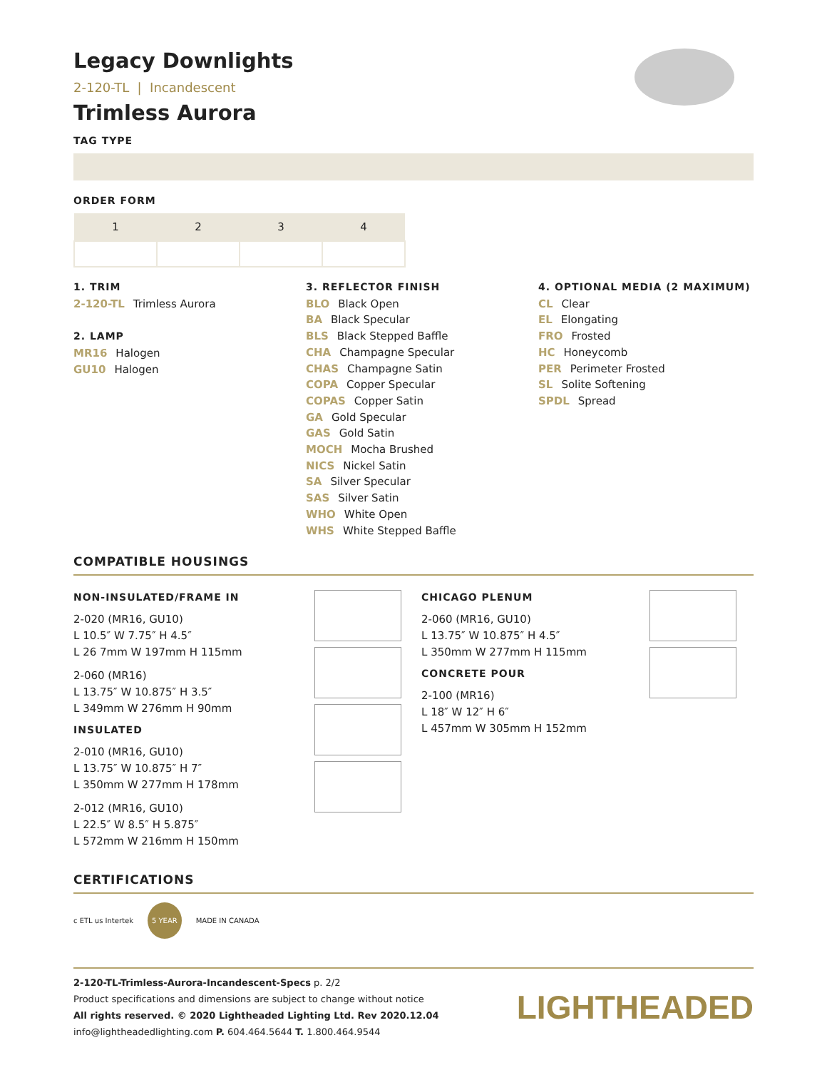Legacy Downlights
2-120-TL | Incandescent
Trimless Aurora
TAG TYPE
ORDER FORM
| 1 | 2 | 3 | 4 |
| --- | --- | --- | --- |
1. TRIM
2-120-TL Trimless Aurora
2. LAMP
MR16 Halogen
GU10 Halogen
3. REFLECTOR FINISH
BLO Black Open
BA Black Specular
BLS Black Stepped Baffle
CHA Champagne Specular
CHAS Champagne Satin
COPA Copper Specular
COPAS Copper Satin
GA Gold Specular
GAS Gold Satin
MOCH Mocha Brushed
NICS Nickel Satin
SA Silver Specular
SAS Silver Satin
WHO White Open
WHS White Stepped Baffle
4. OPTIONAL MEDIA (2 MAXIMUM)
CL Clear
EL Elongating
FRO Frosted
HC Honeycomb
PER Perimeter Frosted
SL Solite Softening
SPDL Spread
COMPATIBLE HOUSINGS
NON-INSULATED/FRAME IN
2-020 (MR16, GU10)
L 10.5″ W 7.75″ H 4.5″
L 26 7mm W 197mm H 115mm
2-060 (MR16)
L 13.75″ W 10.875″ H 3.5″
L 349mm W 276mm H 90mm
INSULATED
2-010 (MR16, GU10)
L 13.75″ W 10.875″ H 7″
L 350mm W 277mm H 178mm
2-012 (MR16, GU10)
L 22.5″ W 8.5″ H 5.875″
L 572mm W 216mm H 150mm
CHICAGO PLENUM
2-060 (MR16, GU10)
L 13.75″ W 10.875″ H 4.5″
L 350mm W 277mm H 115mm
CONCRETE POUR
2-100 (MR16)
L 18″ W 12″ H 6″
L 457mm W 305mm H 152mm
CERTIFICATIONS
c ETL us Intertek 5 YEAR MADE IN CANADA
2-120-TL-Trimless-Aurora-Incandescent-Specs p. 2/2
Product specifications and dimensions are subject to change without notice
All rights reserved. © 2020 Lightheaded Lighting Ltd. Rev 2020.12.04
info@lightheadedlighting.com P. 604.464.5644 T. 1.800.464.9544
LIGHTHEADED